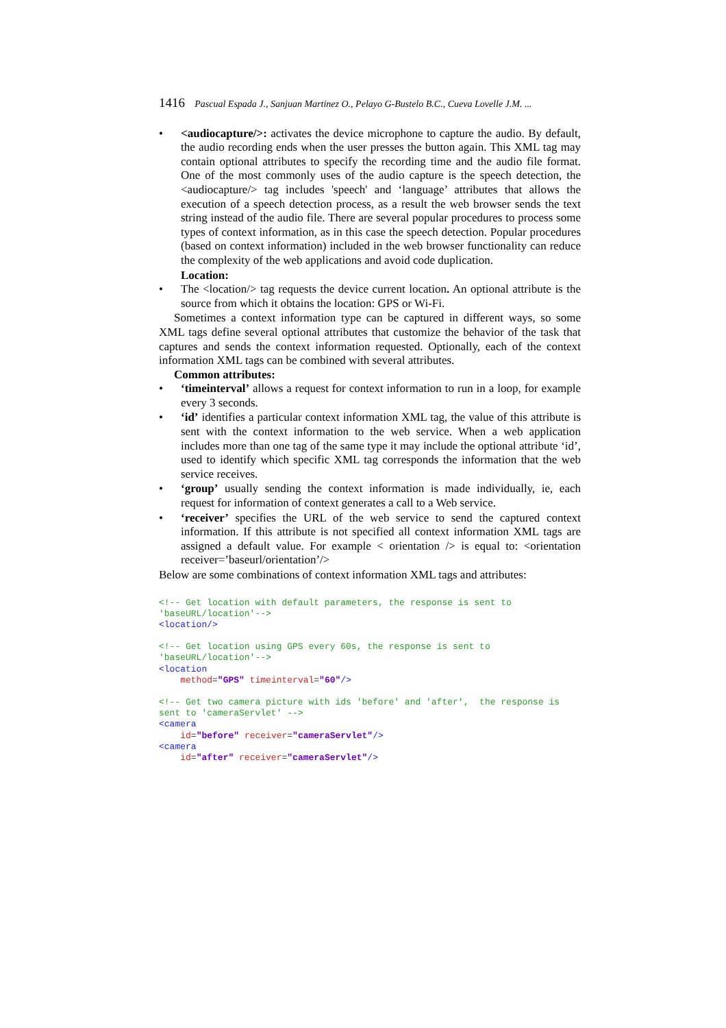1416 Pascual Espada J., Sanjuan Martinez O., Pelayo G-Bustelo B.C., Cueva Lovelle J.M. ...
• <audiocapture/>: activates the device microphone to capture the audio. By default, the audio recording ends when the user presses the button again. This XML tag may contain optional attributes to specify the recording time and the audio file format. One of the most commonly uses of the audio capture is the speech detection, the <audiocapture/> tag includes 'speech' and ‘language’ attributes that allows the execution of a speech detection process, as a result the web browser sends the text string instead of the audio file. There are several popular procedures to process some types of context information, as in this case the speech detection. Popular procedures (based on context information) included in the web browser functionality can reduce the complexity of the web applications and avoid code duplication.
Location:
• The <location/> tag requests the device current location. An optional attribute is the source from which it obtains the location: GPS or Wi-Fi.
Sometimes a context information type can be captured in different ways, so some XML tags define several optional attributes that customize the behavior of the task that captures and sends the context information requested. Optionally, each of the context information XML tags can be combined with several attributes.
Common attributes:
• ‘timeinterval’ allows a request for context information to run in a loop, for example every 3 seconds.
• ‘id’ identifies a particular context information XML tag, the value of this attribute is sent with the context information to the web service. When a web application includes more than one tag of the same type it may include the optional attribute ‘id’, used to identify which specific XML tag corresponds the information that the web service receives.
• ‘group’ usually sending the context information is made individually, ie, each request for information of context generates a call to a Web service.
• ‘receiver’ specifies the URL of the web service to send the captured context information. If this attribute is not specified all context information XML tags are assigned a default value. For example < orientation /> is equal to: <orientation receiver=’baseurl/orientation’/>
Below are some combinations of context information XML tags and attributes:
<!-- Get location with default parameters, the response is sent to 'baseURL/location'-->
<location/>
<!-- Get location using GPS every 60s, the response is sent to 'baseURL/location'-->
<location
    method="GPS" timeinterval="60"/>
<!-- Get two camera picture with ids 'before' and 'after',  the response is sent to 'cameraServlet' -->
<camera
    id="before" receiver="cameraServlet"/>
<camera
    id="after" receiver="cameraServlet"/>